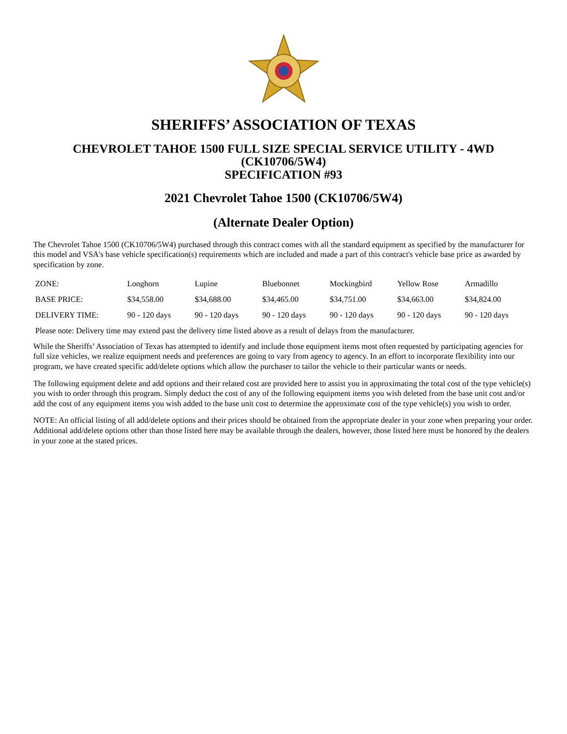SHERIFFS’ ASSOCIATION OF TEXAS
CHEVROLET TAHOE 1500 FULL SIZE SPECIAL SERVICE UTILITY - 4WD
(CK10706/5W4)
SPECIFICATION #93
2021 Chevrolet Tahoe 1500 (CK10706/5W4)
(Alternate Dealer Option)
The Chevrolet Tahoe 1500 (CK10706/5W4) purchased through this contract comes with all the standard equipment as specified by the manufacturer for this model and VSA's base vehicle specification(s) requirements which are included and made a part of this contract's vehicle base price as awarded by specification by zone.
| ZONE: | Longhorn | Lupine | Bluebonnet | Mockingbird | Yellow Rose | Armadillo |
| BASE PRICE: | $34,558.00 | $34,688.00 | $34,465.00 | $34,751.00 | $34,663.00 | $34,824.00 |
| DELIVERY TIME: | 90 - 120 days | 90 - 120 days | 90 - 120 days | 90 - 120 days | 90 - 120 days | 90 - 120 days |
| Please note: Delivery time may extend past the delivery time listed above as a result of delays from the manufacturer. | | | | | | |
While the Sheriffs’ Association of Texas has attempted to identify and include those equipment items most often requested by participating agencies for full size vehicles, we realize equipment needs and preferences are going to vary from agency to agency. In an effort to incorporate flexibility into our program, we have created specific add/delete options which allow the purchaser to tailor the vehicle to their particular wants or needs.
The following equipment delete and add options and their related cost are provided here to assist you in approximating the total cost of the type vehicle(s) you wish to order through this program. Simply deduct the cost of any of the following equipment items you wish deleted from the base unit cost and/or add the cost of any equipment items you wish added to the base unit cost to determine the approximate cost of the type vehicle(s) you wish to order.
NOTE: An official listing of all add/delete options and their prices should be obtained from the appropriate dealer in your zone when preparing your order. Additional add/delete options other than those listed here may be available through the dealers, however, those listed here must be honored by the dealers in your zone at the stated prices.